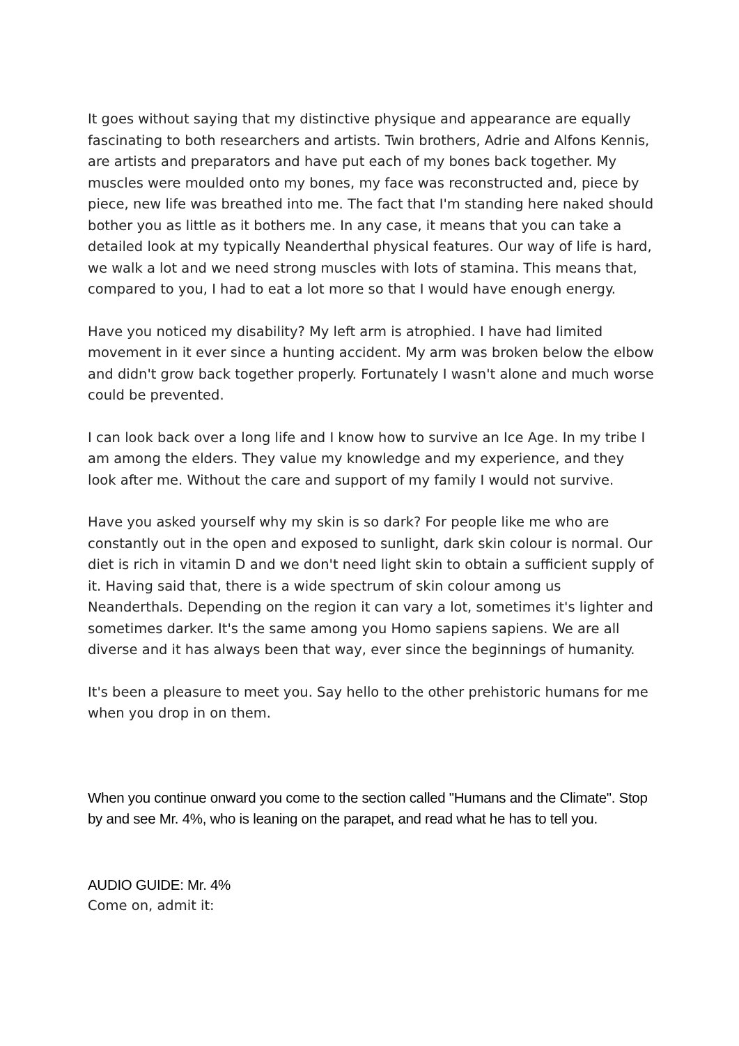It goes without saying that my distinctive physique and appearance are equally fascinating to both researchers and artists. Twin brothers, Adrie and Alfons Kennis, are artists and preparators and have put each of my bones back together. My muscles were moulded onto my bones, my face was reconstructed and, piece by piece, new life was breathed into me. The fact that I'm standing here naked should bother you as little as it bothers me. In any case, it means that you can take a detailed look at my typically Neanderthal physical features. Our way of life is hard, we walk a lot and we need strong muscles with lots of stamina. This means that, compared to you, I had to eat a lot more so that I would have enough energy.
Have you noticed my disability? My left arm is atrophied. I have had limited movement in it ever since a hunting accident. My arm was broken below the elbow and didn't grow back together properly. Fortunately I wasn't alone and much worse could be prevented.
I can look back over a long life and I know how to survive an Ice Age. In my tribe I am among the elders. They value my knowledge and my experience, and they look after me. Without the care and support of my family I would not survive.
Have you asked yourself why my skin is so dark? For people like me who are constantly out in the open and exposed to sunlight, dark skin colour is normal. Our diet is rich in vitamin D and we don't need light skin to obtain a sufficient supply of it. Having said that, there is a wide spectrum of skin colour among us Neanderthals. Depending on the region it can vary a lot, sometimes it's lighter and sometimes darker. It's the same among you Homo sapiens sapiens. We are all diverse and it has always been that way, ever since the beginnings of humanity.
It's been a pleasure to meet you. Say hello to the other prehistoric humans for me when you drop in on them.
When you continue onward you come to the section called "Humans and the Climate". Stop by and see Mr. 4%, who is leaning on the parapet, and read what he has to tell you.
AUDIO GUIDE: Mr. 4%
Come on, admit it: